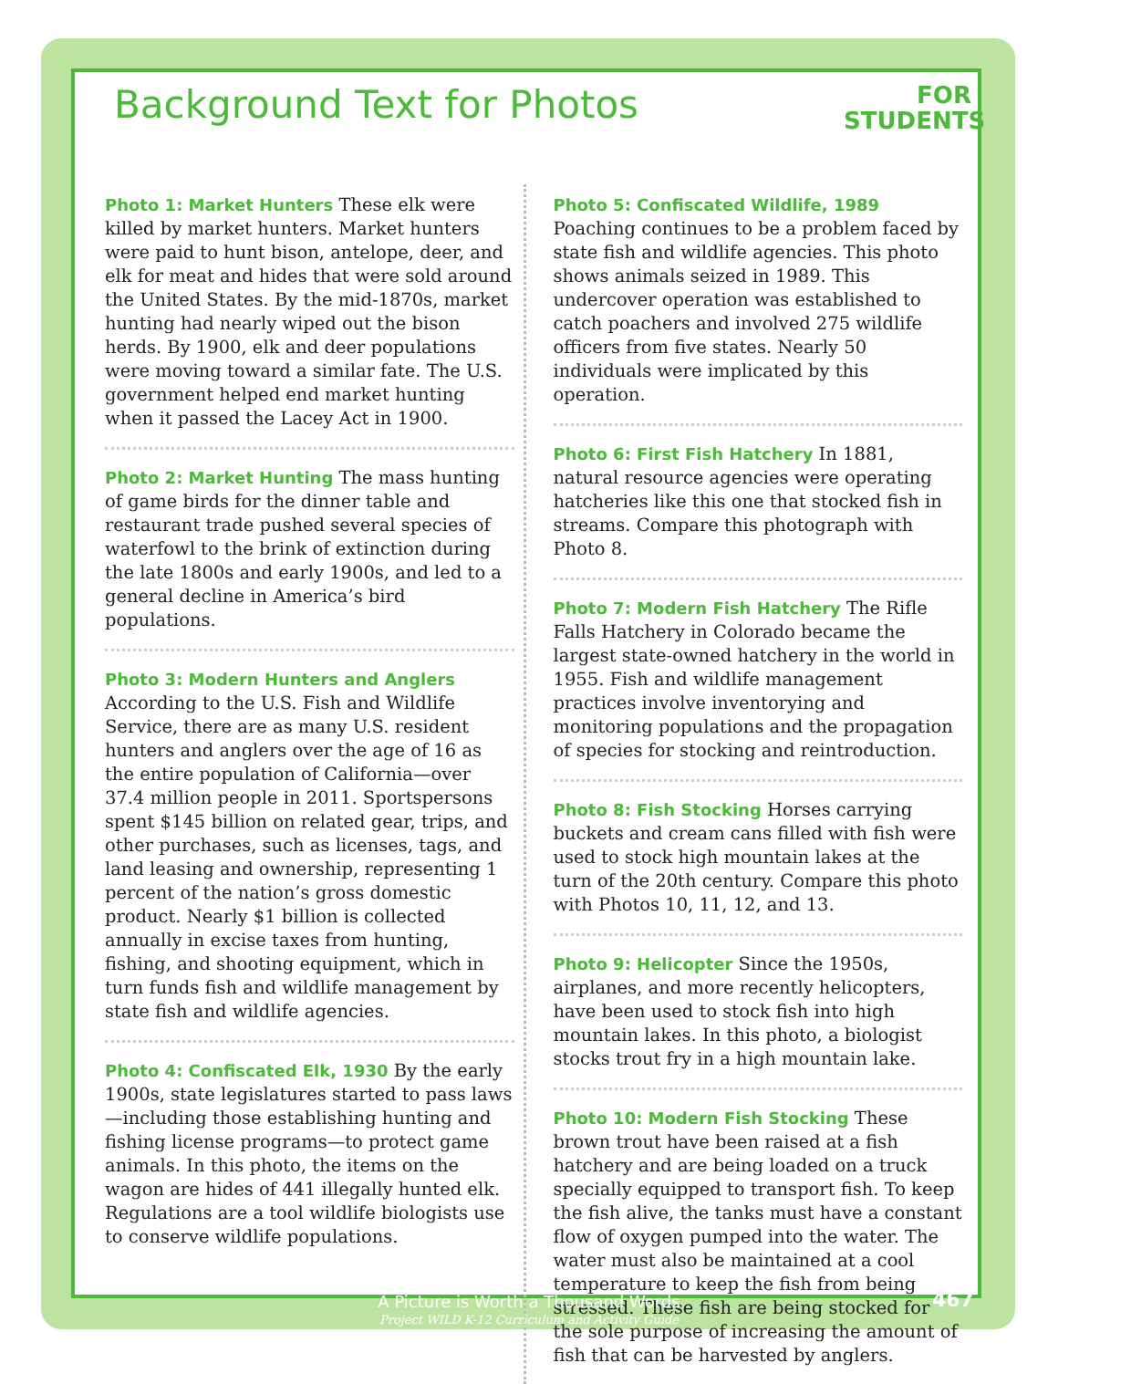Background Text for Photos
FOR
STUDENTS
Photo 1: Market Hunters These elk were killed by market hunters. Market hunters were paid to hunt bison, antelope, deer, and elk for meat and hides that were sold around the United States. By the mid-1870s, market hunting had nearly wiped out the bison herds. By 1900, elk and deer populations were moving toward a similar fate. The U.S. government helped end market hunting when it passed the Lacey Act in 1900.
Photo 2: Market Hunting The mass hunting of game birds for the dinner table and restaurant trade pushed several species of waterfowl to the brink of extinction during the late 1800s and early 1900s, and led to a general decline in America’s bird populations.
Photo 3: Modern Hunters and Anglers
According to the U.S. Fish and Wildlife Service, there are as many U.S. resident hunters and anglers over the age of 16 as the entire population of California—over 37.4 million people in 2011. Sportspersons spent $145 billion on related gear, trips, and other purchases, such as licenses, tags, and land leasing and ownership, representing 1 percent of the nation’s gross domestic product. Nearly $1 billion is collected annually in excise taxes from hunting, fishing, and shooting equipment, which in turn funds fish and wildlife management by state fish and wildlife agencies.
Photo 4: Confiscated Elk, 1930 By the early 1900s, state legislatures started to pass laws—including those establishing hunting and fishing license programs—to protect game animals. In this photo, the items on the wagon are hides of 441 illegally hunted elk. Regulations are a tool wildlife biologists use to conserve wildlife populations.
Photo 5: Confiscated Wildlife, 1989 Poaching continues to be a problem faced by state fish and wildlife agencies. This photo shows animals seized in 1989. This undercover operation was established to catch poachers and involved 275 wildlife officers from five states. Nearly 50 individuals were implicated by this operation.
Photo 6: First Fish Hatchery In 1881, natural resource agencies were operating hatcheries like this one that stocked fish in streams. Compare this photograph with Photo 8.
Photo 7: Modern Fish Hatchery The Rifle Falls Hatchery in Colorado became the largest state-owned hatchery in the world in 1955. Fish and wildlife management practices involve inventorying and monitoring populations and the propagation of species for stocking and reintroduction.
Photo 8: Fish Stocking Horses carrying buckets and cream cans filled with fish were used to stock high mountain lakes at the turn of the 20th century. Compare this photo with Photos 10, 11, 12, and 13.
Photo 9: Helicopter Since the 1950s, airplanes, and more recently helicopters, have been used to stock fish into high mountain lakes. In this photo, a biologist stocks trout fry in a high mountain lake.
Photo 10: Modern Fish Stocking These brown trout have been raised at a fish hatchery and are being loaded on a truck specially equipped to transport fish. To keep the fish alive, the tanks must have a constant flow of oxygen pumped into the water. The water must also be maintained at a cool temperature to keep the fish from being stressed. These fish are being stocked for the sole purpose of increasing the amount of fish that can be harvested by anglers.
A Picture is Worth a Thousand Words
Project WILD K-12 Curriculum and Activity Guide
467